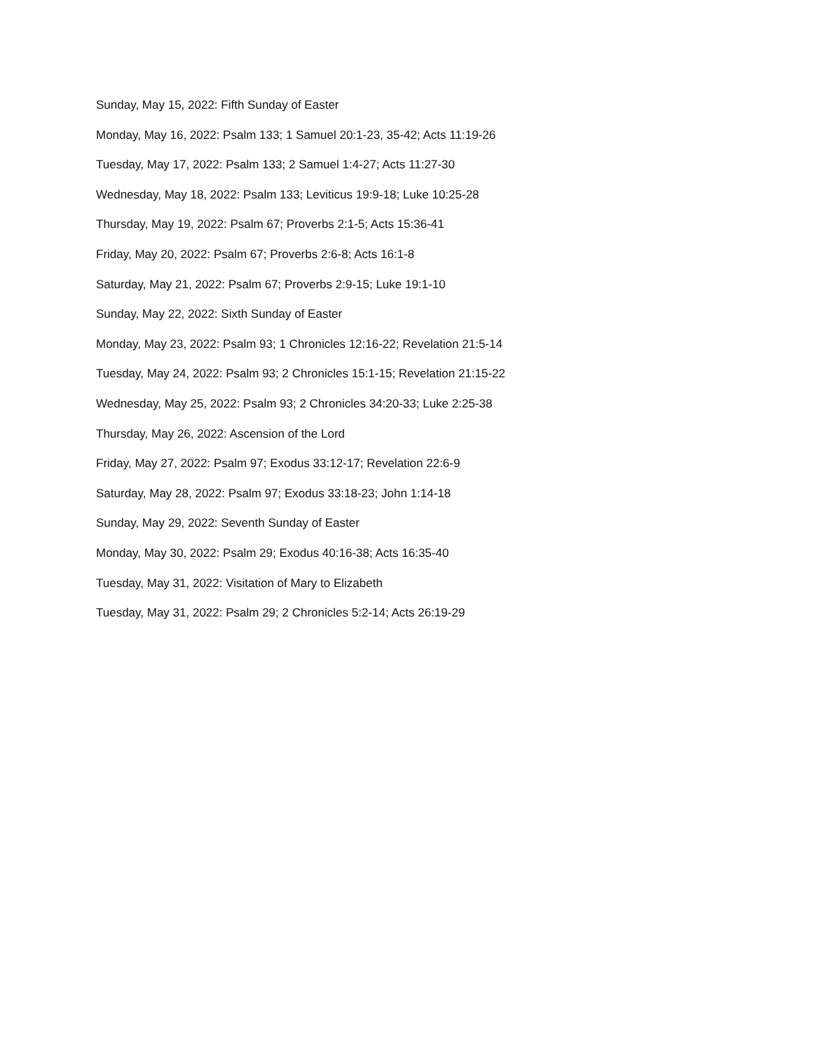Sunday, May 15, 2022: Fifth Sunday of Easter
Monday, May 16, 2022: Psalm 133; 1 Samuel 20:1-23, 35-42; Acts 11:19-26
Tuesday, May 17, 2022: Psalm 133; 2 Samuel 1:4-27; Acts 11:27-30
Wednesday, May 18, 2022: Psalm 133; Leviticus 19:9-18; Luke 10:25-28
Thursday, May 19, 2022: Psalm 67; Proverbs 2:1-5; Acts 15:36-41
Friday, May 20, 2022: Psalm 67; Proverbs 2:6-8; Acts 16:1-8
Saturday, May 21, 2022: Psalm 67; Proverbs 2:9-15; Luke 19:1-10
Sunday, May 22, 2022: Sixth Sunday of Easter
Monday, May 23, 2022: Psalm 93; 1 Chronicles 12:16-22; Revelation 21:5-14
Tuesday, May 24, 2022: Psalm 93; 2 Chronicles 15:1-15; Revelation 21:15-22
Wednesday, May 25, 2022: Psalm 93; 2 Chronicles 34:20-33; Luke 2:25-38
Thursday, May 26, 2022: Ascension of the Lord
Friday, May 27, 2022: Psalm 97; Exodus 33:12-17; Revelation 22:6-9
Saturday, May 28, 2022: Psalm 97; Exodus 33:18-23; John 1:14-18
Sunday, May 29, 2022: Seventh Sunday of Easter
Monday, May 30, 2022: Psalm 29; Exodus 40:16-38; Acts 16:35-40
Tuesday, May 31, 2022: Visitation of Mary to Elizabeth
Tuesday, May 31, 2022: Psalm 29; 2 Chronicles 5:2-14; Acts 26:19-29